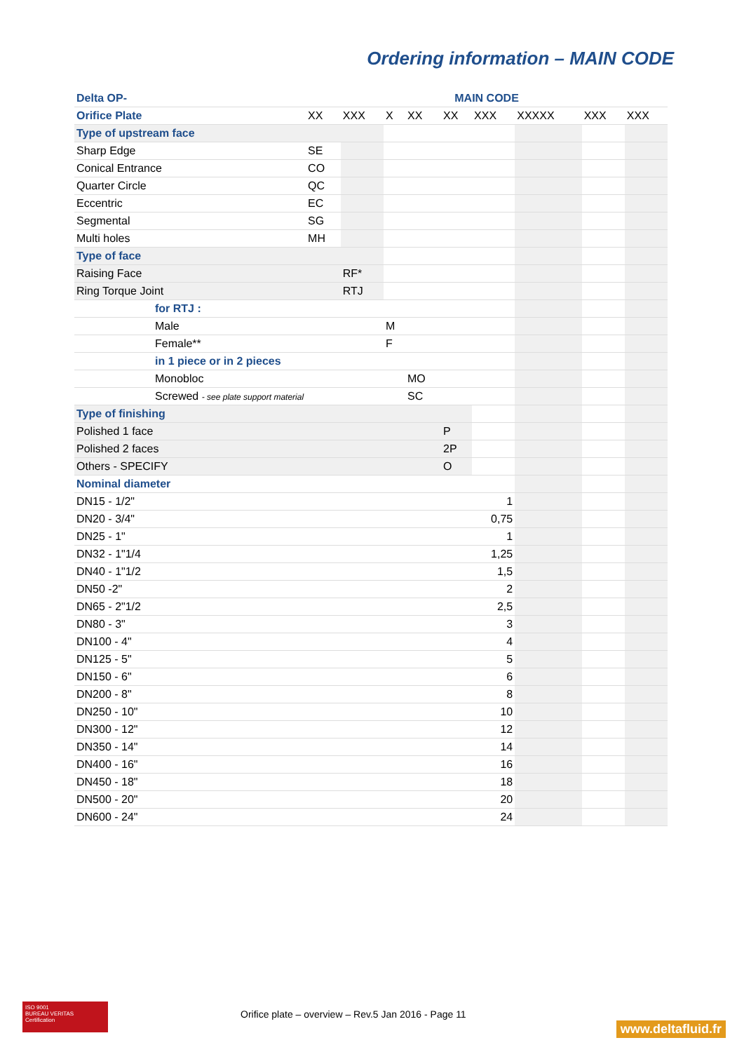Ordering information – MAIN CODE
| Delta OP- | MAIN CODE | | | | | | | | |
| Orifice Plate | XX | XXX | X | XX | XX | XXX | XXXXX | XXX | XXX |
| Type of upstream face | | | | | | | | | |
| Sharp Edge | SE | | | | | | | | |
| Conical Entrance | CO | | | | | | | | |
| Quarter Circle | QC | | | | | | | | |
| Eccentric | EC | | | | | | | | |
| Segmental | SG | | | | | | | | |
| Multi holes | MH | | | | | | | | |
| Type of face | | | | | | | | | |
| Raising Face | | RF* | | | | | | | |
| Ring Torque Joint | | RTJ | | | | | | | |
| for RTJ : | | | | | | | | | |
| Male | | | M | | | | | | |
| Female** | | | F | | | | | | |
| in 1 piece or in 2 pieces | | | | | | | | | |
| Monobloc | | | | MO | | | | | |
| Screwed - see plate support material | | | | SC | | | | | |
| Type of finishing | | | | | | | | | |
| Polished 1 face | | | | | P | | | | |
| Polished 2 faces | | | | | 2P | | | | |
| Others - SPECIFY | | | | | O | | | | |
| Nominal diameter | | | | | | | | | |
| DN15 - 1/2" | | | | | | 1 | | | |
| DN20 - 3/4" | | | | | | 0,75 | | | |
| DN25 - 1" | | | | | | 1 | | | |
| DN32 - 1"1/4 | | | | | | 1,25 | | | |
| DN40 - 1"1/2 | | | | | | 1,5 | | | |
| DN50 -2" | | | | | | 2 | | | |
| DN65 - 2"1/2 | | | | | | 2,5 | | | |
| DN80 - 3" | | | | | | 3 | | | |
| DN100 - 4" | | | | | | 4 | | | |
| DN125 - 5" | | | | | | 5 | | | |
| DN150 - 6" | | | | | | 6 | | | |
| DN200 - 8" | | | | | | 8 | | | |
| DN250 - 10" | | | | | | 10 | | | |
| DN300 - 12" | | | | | | 12 | | | |
| DN350 - 14" | | | | | | 14 | | | |
| DN400 - 16" | | | | | | 16 | | | |
| DN450 - 18" | | | | | | 18 | | | |
| DN500 - 20" | | | | | | 20 | | | |
| DN600 - 24" | | | | | | 24 | | | |
ISO 9001
BUREAU VERITAS
Certification
Orifice plate – overview – Rev.5 Jan 2016 - Page 11
www.deltafluid.fr